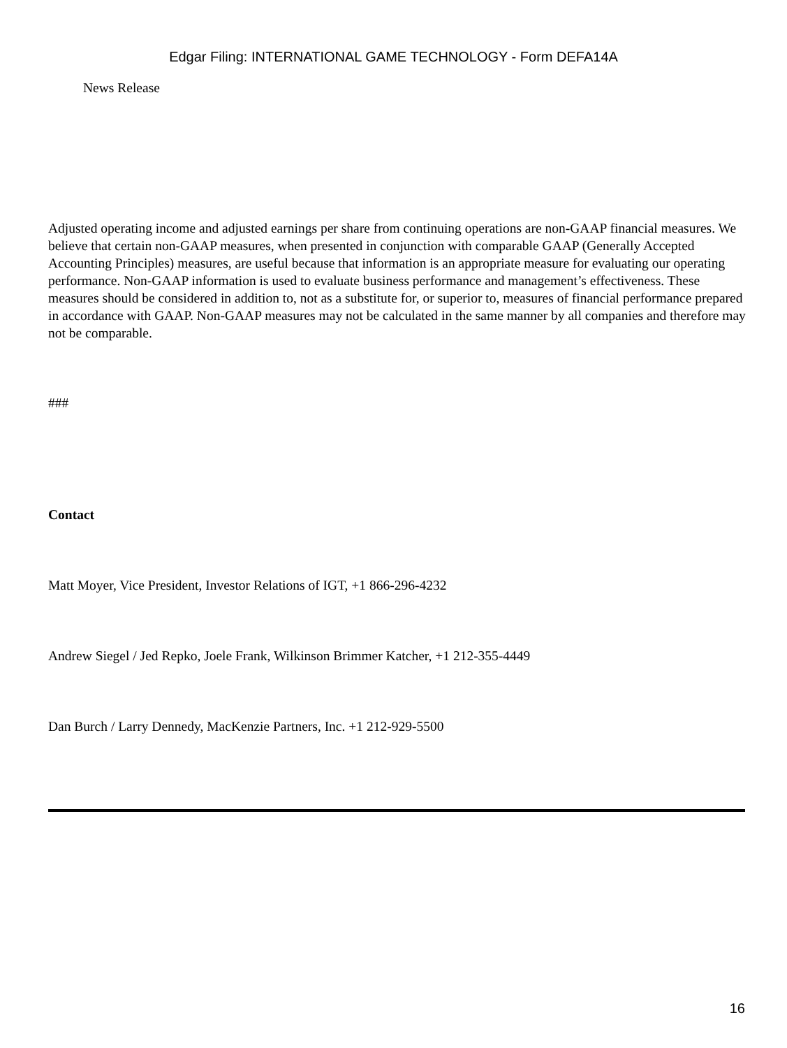Edgar Filing: INTERNATIONAL GAME TECHNOLOGY - Form DEFA14A
News Release
Adjusted operating income and adjusted earnings per share from continuing operations are non-GAAP financial measures. We believe that certain non-GAAP measures, when presented in conjunction with comparable GAAP (Generally Accepted Accounting Principles) measures, are useful because that information is an appropriate measure for evaluating our operating performance. Non-GAAP information is used to evaluate business performance and management’s effectiveness. These measures should be considered in addition to, not as a substitute for, or superior to, measures of financial performance prepared in accordance with GAAP. Non-GAAP measures may not be calculated in the same manner by all companies and therefore may not be comparable.
###
Contact
Matt Moyer, Vice President, Investor Relations of IGT, +1 866-296-4232
Andrew Siegel / Jed Repko, Joele Frank, Wilkinson Brimmer Katcher, +1 212-355-4449
Dan Burch / Larry Dennedy, MacKenzie Partners, Inc. +1 212-929-5500
16